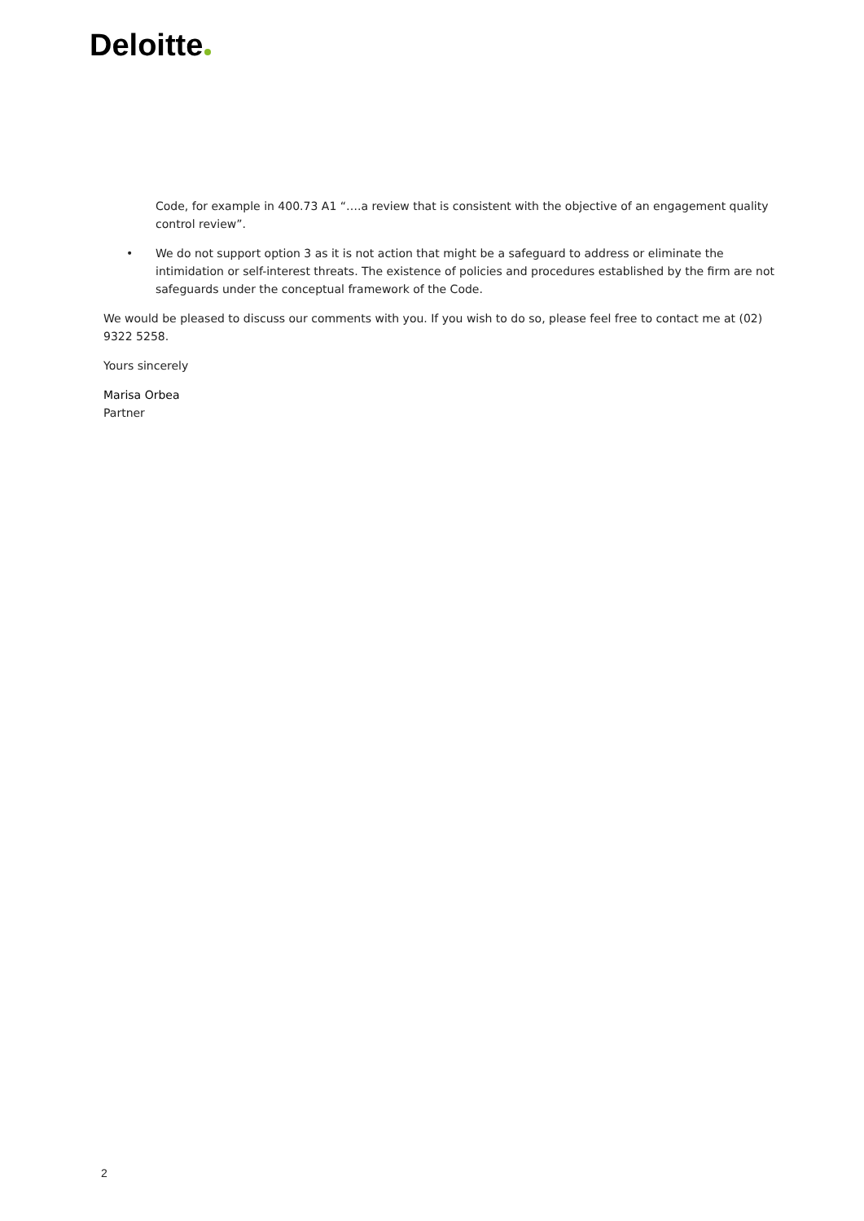Deloitte
Code, for example in 400.73 A1 “….a review that is consistent with the objective of an engagement quality control review”.
• We do not support option 3 as it is not action that might be a safeguard to address or eliminate the intimidation or self-interest threats. The existence of policies and procedures established by the firm are not safeguards under the conceptual framework of the Code.
We would be pleased to discuss our comments with you. If you wish to do so, please feel free to contact me at (02) 9322 5258.
Yours sincerely
Marisa Orbea
Partner
2